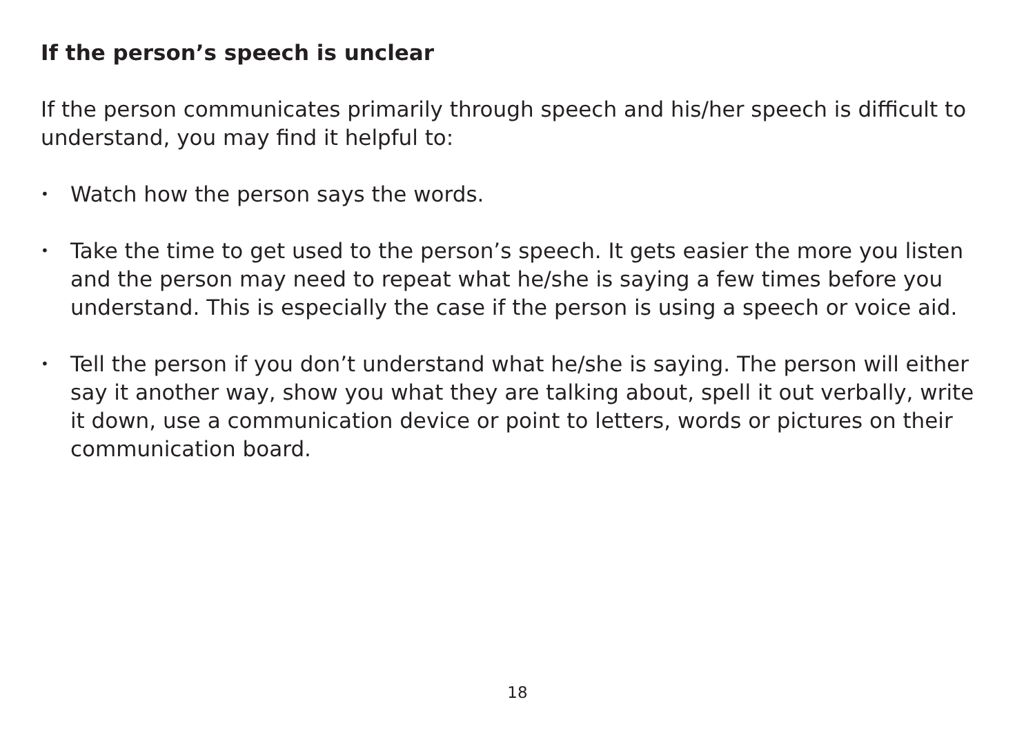If the person’s speech is unclear
If the person communicates primarily through speech and his/her speech is difficult to understand, you may find it helpful to:
• Watch how the person says the words.
• Take the time to get used to the person’s speech. It gets easier the more you listen and the person may need to repeat what he/she is saying a few times before you understand. This is especially the case if the person is using a speech or voice aid.
• Tell the person if you don’t understand what he/she is saying. The person will either say it another way, show you what they are talking about, spell it out verbally, write it down, use a communication device or point to letters, words or pictures on their communication board.
18